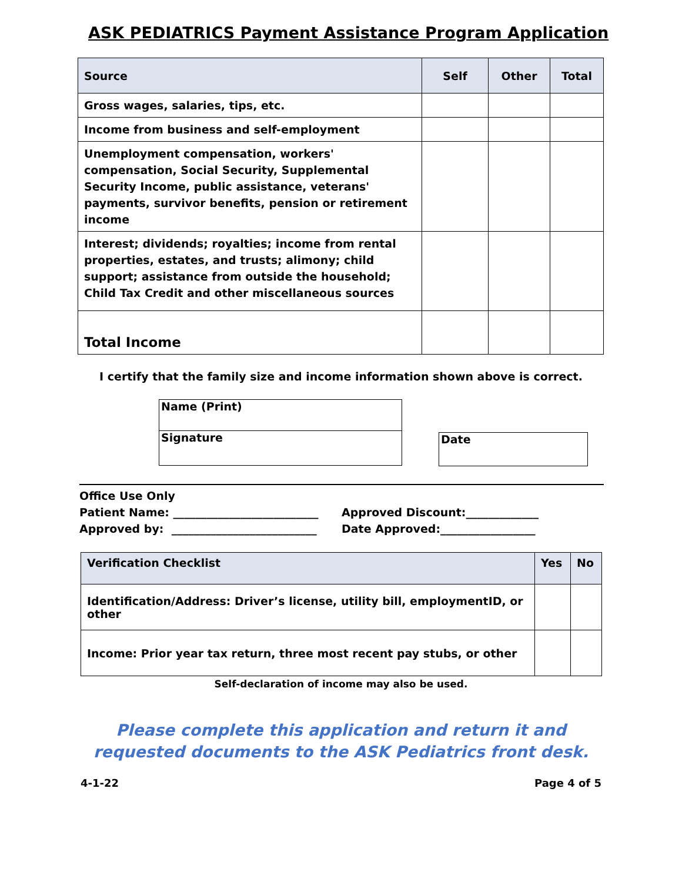ASK PEDIATRICS Payment Assistance Program Application
| Source | Self | Other | Total |
| --- | --- | --- | --- |
| Gross wages, salaries, tips, etc. | | | |
| Income from business and self-employment | | | |
| Unemployment compensation, workers' compensation, Social Security, Supplemental Security Income, public assistance, veterans' payments, survivor benefits, pension or retirement income | | | |
| Interest; dividends; royalties; income from rental properties, estates, and trusts; alimony; child support; assistance from outside the household; Child Tax Credit and other miscellaneous sources | | | |
| Total Income | | | |
I certify that the family size and income information shown above is correct.
Name (Print)
Signature
Date
Office Use Only
Patient Name: __________________________ Approved Discount:_____________
Approved by: __________________________ Date Approved:_________________
| Verification Checklist | Yes | No |
| --- | --- | --- |
| Identification/Address: Driver’s license, utility bill, employmentID, or other | | |
| Income: Prior year tax return, three most recent pay stubs, or other | | |
Self-declaration of income may also be used.
Please complete this application and return it and
requested documents to the ASK Pediatrics front desk.
4-1-22 Page 4 of 5